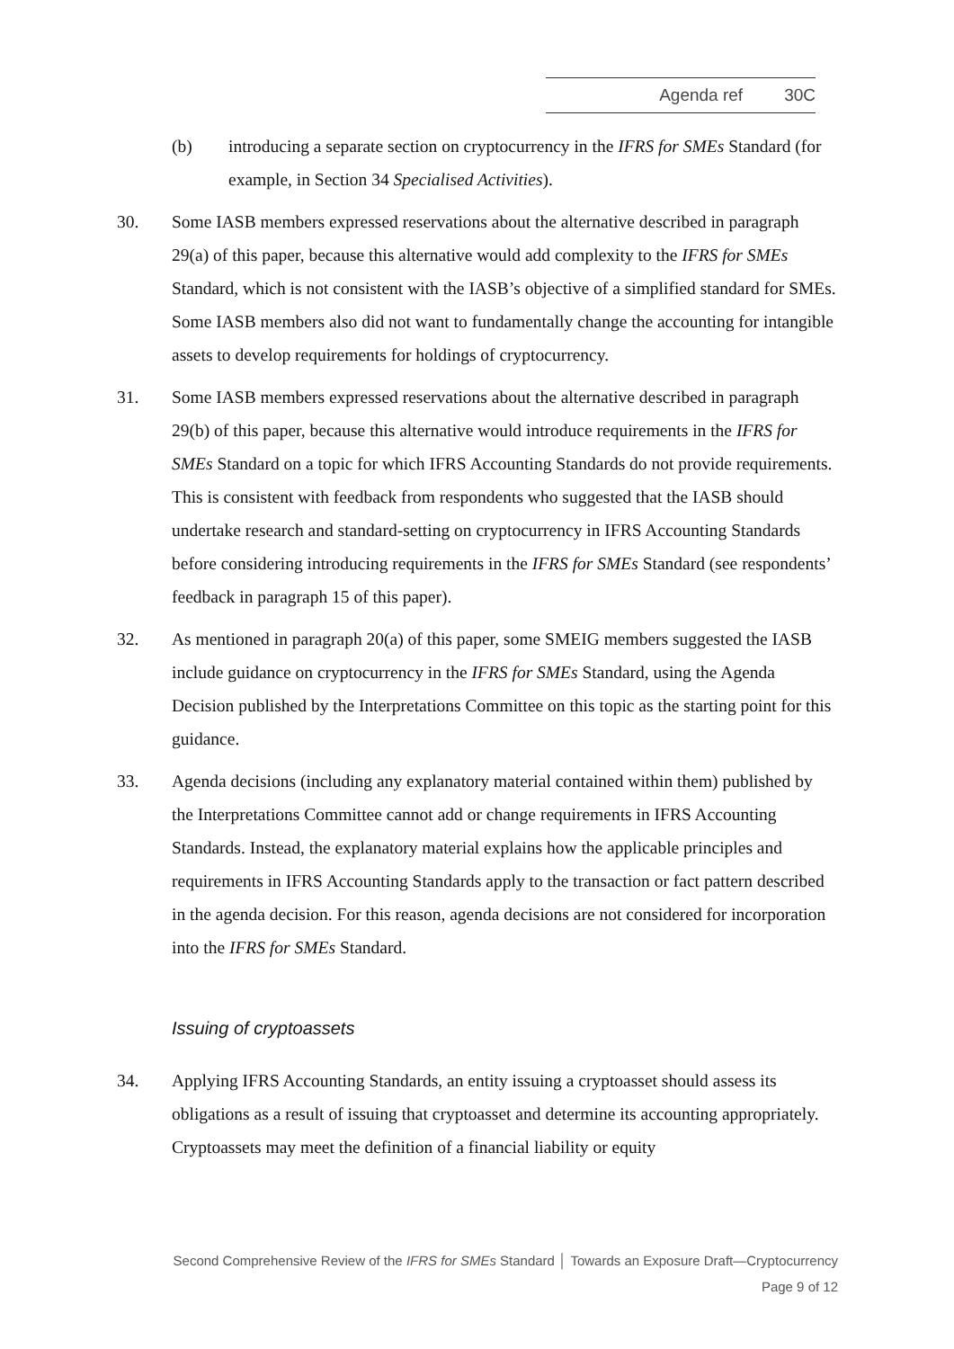Agenda ref 30C
(b) introducing a separate section on cryptocurrency in the IFRS for SMEs Standard (for example, in Section 34 Specialised Activities).
30. Some IASB members expressed reservations about the alternative described in paragraph 29(a) of this paper, because this alternative would add complexity to the IFRS for SMEs Standard, which is not consistent with the IASB’s objective of a simplified standard for SMEs. Some IASB members also did not want to fundamentally change the accounting for intangible assets to develop requirements for holdings of cryptocurrency.
31. Some IASB members expressed reservations about the alternative described in paragraph 29(b) of this paper, because this alternative would introduce requirements in the IFRS for SMEs Standard on a topic for which IFRS Accounting Standards do not provide requirements. This is consistent with feedback from respondents who suggested that the IASB should undertake research and standard-setting on cryptocurrency in IFRS Accounting Standards before considering introducing requirements in the IFRS for SMEs Standard (see respondents’ feedback in paragraph 15 of this paper).
32. As mentioned in paragraph 20(a) of this paper, some SMEIG members suggested the IASB include guidance on cryptocurrency in the IFRS for SMEs Standard, using the Agenda Decision published by the Interpretations Committee on this topic as the starting point for this guidance.
33. Agenda decisions (including any explanatory material contained within them) published by the Interpretations Committee cannot add or change requirements in IFRS Accounting Standards. Instead, the explanatory material explains how the applicable principles and requirements in IFRS Accounting Standards apply to the transaction or fact pattern described in the agenda decision. For this reason, agenda decisions are not considered for incorporation into the IFRS for SMEs Standard.
Issuing of cryptoassets
34. Applying IFRS Accounting Standards, an entity issuing a cryptoasset should assess its obligations as a result of issuing that cryptoasset and determine its accounting appropriately. Cryptoassets may meet the definition of a financial liability or equity
Second Comprehensive Review of the IFRS for SMEs Standard │ Towards an Exposure Draft—Cryptocurrency
Page 9 of 12